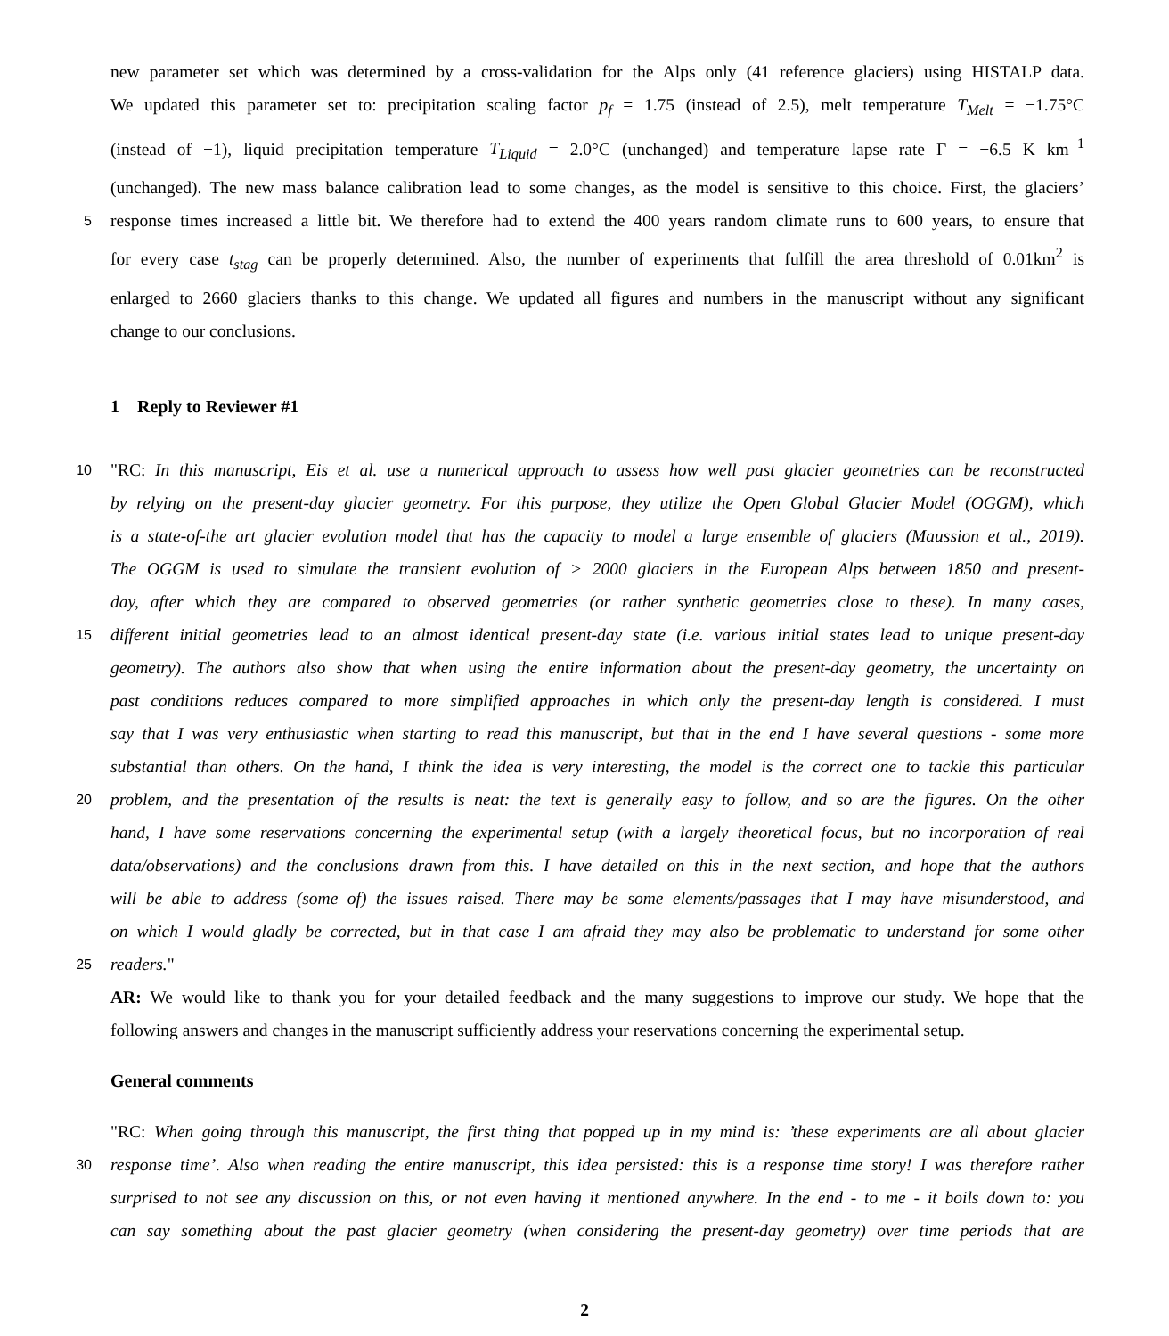new parameter set which was determined by a cross-validation for the Alps only (41 reference glaciers) using HISTALP data.
We updated this parameter set to: precipitation scaling factor p<sub>f</sub> = 1.75 (instead of 2.5), melt temperature T<sub>Melt</sub> = −1.75°C
(instead of −1), liquid precipitation temperature T<sub>Liquid</sub> = 2.0°C (unchanged) and temperature lapse rate Γ = −6.5 K km<sup>−1</sup>
(unchanged). The new mass balance calibration lead to some changes, as the model is sensitive to this choice. First, the glaciers’
5 response times increased a little bit. We therefore had to extend the 400 years random climate runs to 600 years, to ensure that
for every case t<sub>stag</sub> can be properly determined. Also, the number of experiments that fulfill the area threshold of 0.01km<sup>2</sup> is
enlarged to 2660 glaciers thanks to this change. We updated all figures and numbers in the manuscript without any significant
change to our conclusions.
1 Reply to Reviewer #1
10 "RC: In this manuscript, Eis et al. use a numerical approach to assess how well past glacier geometries can be reconstructed
by relying on the present-day glacier geometry. For this purpose, they utilize the Open Global Glacier Model (OGGM), which
is a state-of-the art glacier evolution model that has the capacity to model a large ensemble of glaciers (Maussion et al., 2019).
The OGGM is used to simulate the transient evolution of > 2000 glaciers in the European Alps between 1850 and present-
day, after which they are compared to observed geometries (or rather synthetic geometries close to these). In many cases,
15 different initial geometries lead to an almost identical present-day state (i.e. various initial states lead to unique present-day
geometry). The authors also show that when using the entire information about the present-day geometry, the uncertainty on
past conditions reduces compared to more simplified approaches in which only the present-day length is considered. I must
say that I was very enthusiastic when starting to read this manuscript, but that in the end I have several questions - some more
substantial than others. On the hand, I think the idea is very interesting, the model is the correct one to tackle this particular
20 problem, and the presentation of the results is neat: the text is generally easy to follow, and so are the figures. On the other
hand, I have some reservations concerning the experimental setup (with a largely theoretical focus, but no incorporation of real
data/observations) and the conclusions drawn from this. I have detailed on this in the next section, and hope that the authors
will be able to address (some of) the issues raised. There may be some elements/passages that I may have misunderstood, and
on which I would gladly be corrected, but in that case I am afraid they may also be problematic to understand for some other
25 readers."
AR: We would like to thank you for your detailed feedback and the many suggestions to improve our study. We hope that the
following answers and changes in the manuscript sufficiently address your reservations concerning the experimental setup.
General comments
"RC: When going through this manuscript, the first thing that popped up in my mind is: ’these experiments are all about glacier
30 response time’. Also when reading the entire manuscript, this idea persisted: this is a response time story! I was therefore rather
surprised to not see any discussion on this, or not even having it mentioned anywhere. In the end - to me - it boils down to: you
can say something about the past glacier geometry (when considering the present-day geometry) over time periods that are
2